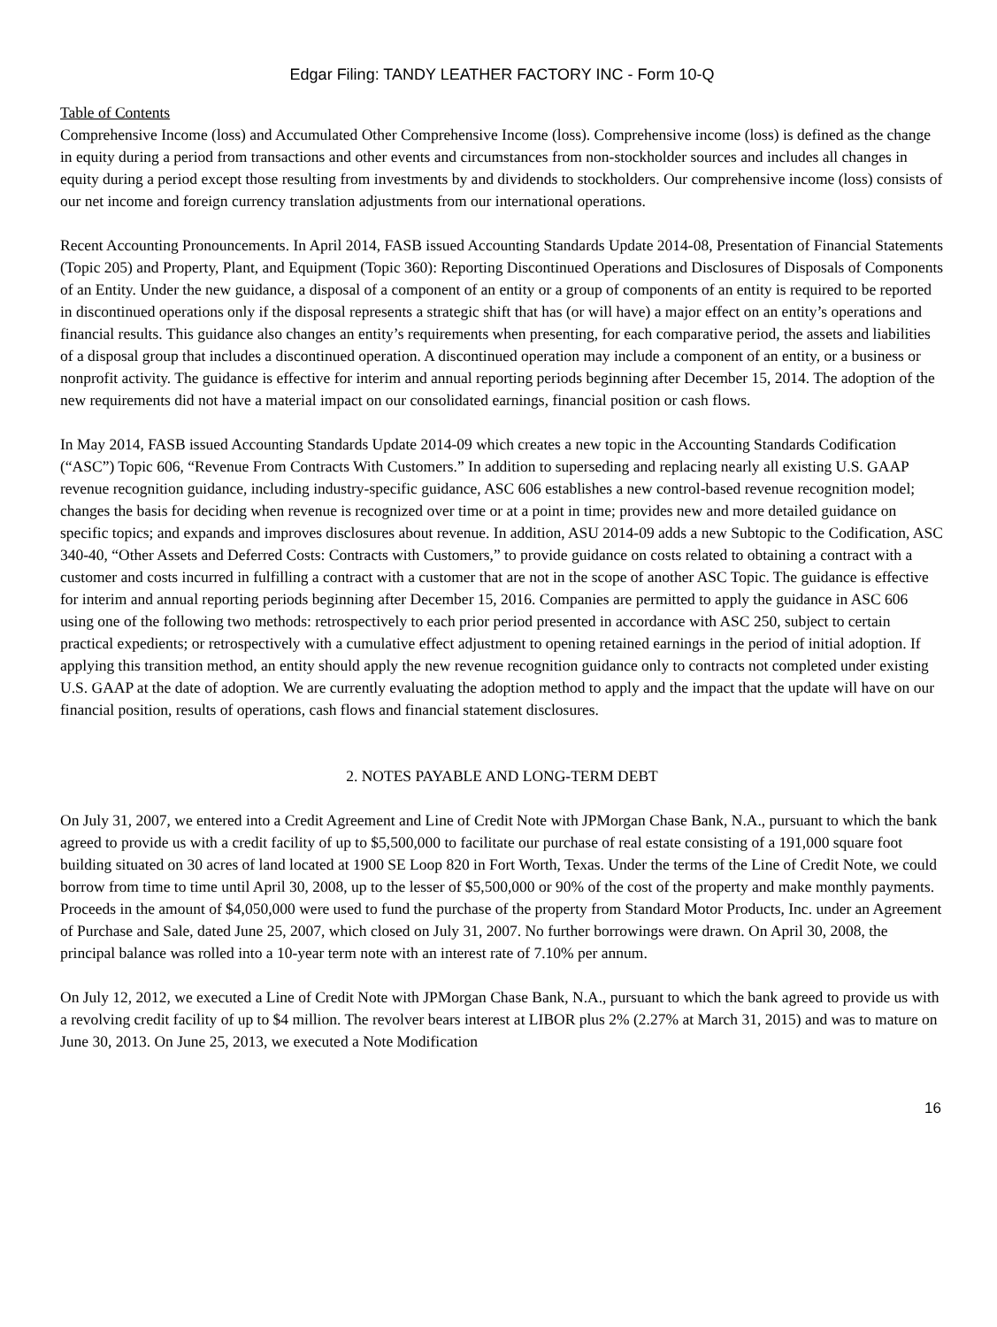Edgar Filing: TANDY LEATHER FACTORY INC - Form 10-Q
Table of Contents
Comprehensive Income (loss) and Accumulated Other Comprehensive Income (loss). Comprehensive income (loss) is defined as the change in equity during a period from transactions and other events and circumstances from non-stockholder sources and includes all changes in equity during a period except those resulting from investments by and dividends to stockholders. Our comprehensive income (loss) consists of our net income and foreign currency translation adjustments from our international operations.
Recent Accounting Pronouncements. In April 2014, FASB issued Accounting Standards Update 2014-08, Presentation of Financial Statements (Topic 205) and Property, Plant, and Equipment (Topic 360): Reporting Discontinued Operations and Disclosures of Disposals of Components of an Entity. Under the new guidance, a disposal of a component of an entity or a group of components of an entity is required to be reported in discontinued operations only if the disposal represents a strategic shift that has (or will have) a major effect on an entity’s operations and financial results. This guidance also changes an entity’s requirements when presenting, for each comparative period, the assets and liabilities of a disposal group that includes a discontinued operation. A discontinued operation may include a component of an entity, or a business or nonprofit activity. The guidance is effective for interim and annual reporting periods beginning after December 15, 2014. The adoption of the new requirements did not have a material impact on our consolidated earnings, financial position or cash flows.
In May 2014, FASB issued Accounting Standards Update 2014-09 which creates a new topic in the Accounting Standards Codification (“ASC”) Topic 606, “Revenue From Contracts With Customers.” In addition to superseding and replacing nearly all existing U.S. GAAP revenue recognition guidance, including industry-specific guidance, ASC 606 establishes a new control-based revenue recognition model; changes the basis for deciding when revenue is recognized over time or at a point in time; provides new and more detailed guidance on specific topics; and expands and improves disclosures about revenue. In addition, ASU 2014-09 adds a new Subtopic to the Codification, ASC 340-40, “Other Assets and Deferred Costs: Contracts with Customers,” to provide guidance on costs related to obtaining a contract with a customer and costs incurred in fulfilling a contract with a customer that are not in the scope of another ASC Topic. The guidance is effective for interim and annual reporting periods beginning after December 15, 2016. Companies are permitted to apply the guidance in ASC 606 using one of the following two methods: retrospectively to each prior period presented in accordance with ASC 250, subject to certain practical expedients; or retrospectively with a cumulative effect adjustment to opening retained earnings in the period of initial adoption. If applying this transition method, an entity should apply the new revenue recognition guidance only to contracts not completed under existing U.S. GAAP at the date of adoption. We are currently evaluating the adoption method to apply and the impact that the update will have on our financial position, results of operations, cash flows and financial statement disclosures.
2. NOTES PAYABLE AND LONG-TERM DEBT
On July 31, 2007, we entered into a Credit Agreement and Line of Credit Note with JPMorgan Chase Bank, N.A., pursuant to which the bank agreed to provide us with a credit facility of up to $5,500,000 to facilitate our purchase of real estate consisting of a 191,000 square foot building situated on 30 acres of land located at 1900 SE Loop 820 in Fort Worth, Texas. Under the terms of the Line of Credit Note, we could borrow from time to time until April 30, 2008, up to the lesser of $5,500,000 or 90% of the cost of the property and make monthly payments. Proceeds in the amount of $4,050,000 were used to fund the purchase of the property from Standard Motor Products, Inc. under an Agreement of Purchase and Sale, dated June 25, 2007, which closed on July 31, 2007. No further borrowings were drawn. On April 30, 2008, the principal balance was rolled into a 10-year term note with an interest rate of 7.10% per annum.
On July 12, 2012, we executed a Line of Credit Note with JPMorgan Chase Bank, N.A., pursuant to which the bank agreed to provide us with a revolving credit facility of up to $4 million. The revolver bears interest at LIBOR plus 2% (2.27% at March 31, 2015) and was to mature on June 30, 2013. On June 25, 2013, we executed a Note Modification
16